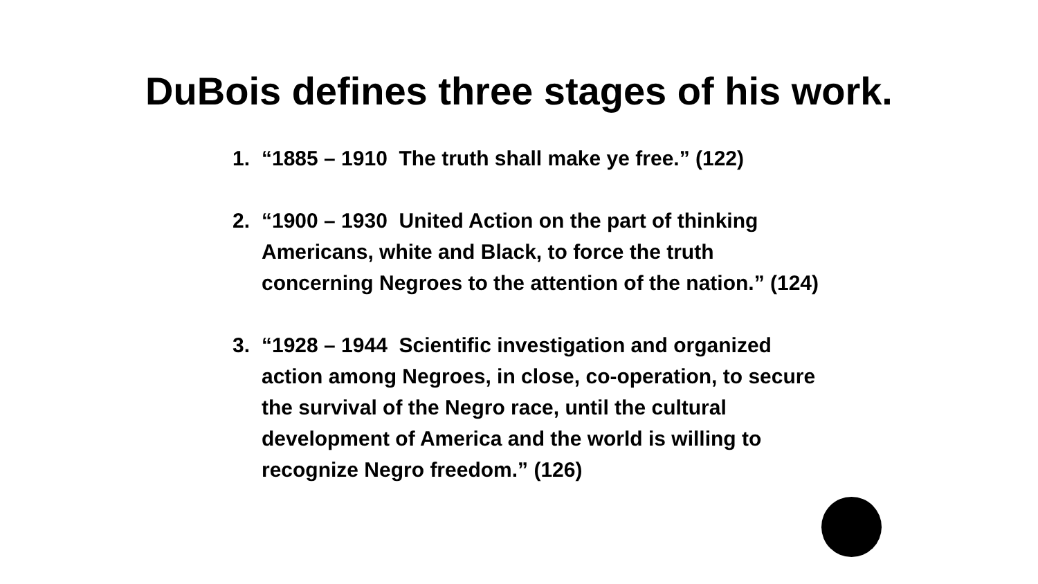DuBois defines three stages of his work.
1. “1885 – 1910 The truth shall make ye free.” (122)
2. “1900 – 1930 United Action on the part of thinking Americans, white and Black, to force the truth concerning Negroes to the attention of the nation.” (124)
3. “1928 – 1944 Scientific investigation and organized action among Negroes, in close, co-operation, to secure the survival of the Negro race, until the cultural development of America and the world is willing to recognize Negro freedom.” (126)